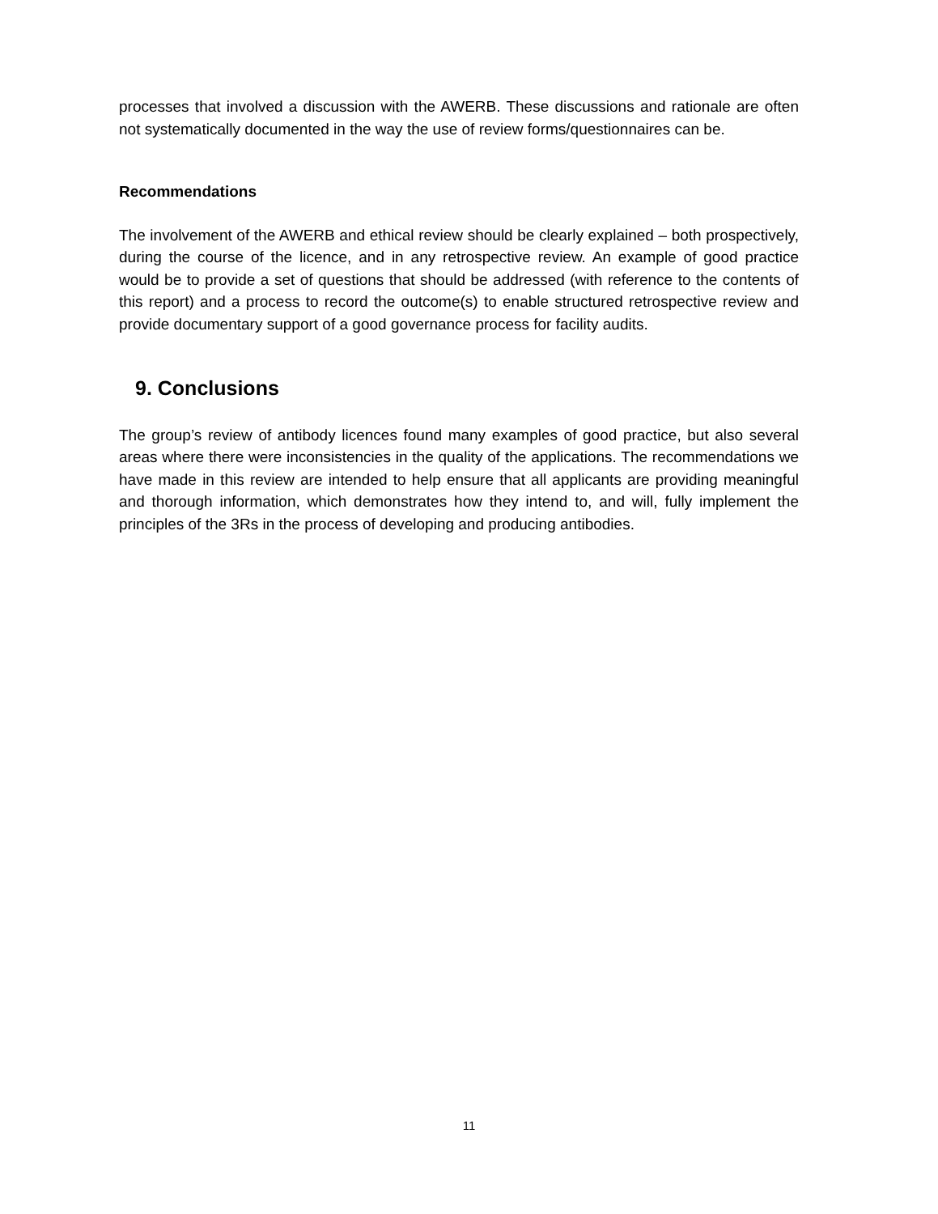processes that involved a discussion with the AWERB. These discussions and rationale are often not systematically documented in the way the use of review forms/questionnaires can be.
Recommendations
The involvement of the AWERB and ethical review should be clearly explained – both prospectively, during the course of the licence, and in any retrospective review. An example of good practice would be to provide a set of questions that should be addressed (with reference to the contents of this report) and a process to record the outcome(s) to enable structured retrospective review and provide documentary support of a good governance process for facility audits.
9. Conclusions
The group’s review of antibody licences found many examples of good practice, but also several areas where there were inconsistencies in the quality of the applications. The recommendations we have made in this review are intended to help ensure that all applicants are providing meaningful and thorough information, which demonstrates how they intend to, and will, fully implement the principles of the 3Rs in the process of developing and producing antibodies.
11